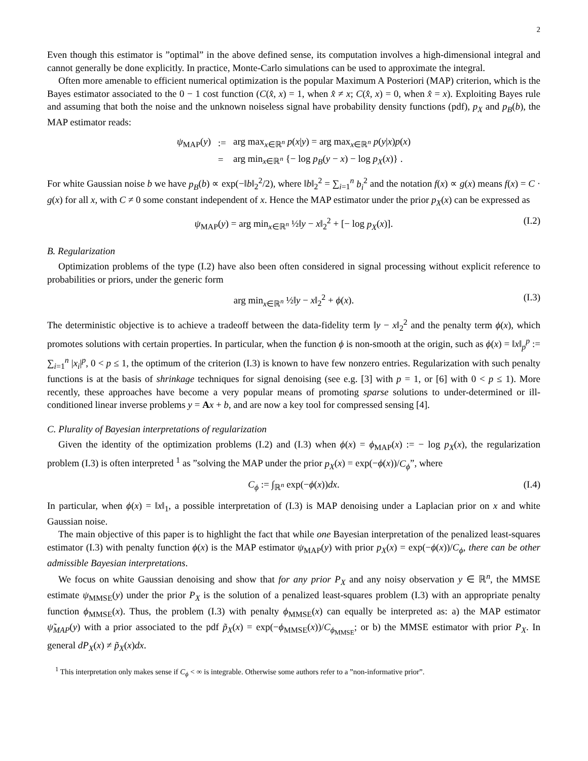2
Even though this estimator is ”optimal” in the above defined sense, its computation involves a high-dimensional integral and cannot generally be done explicitly. In practice, Monte-Carlo simulations can be used to approximate the integral.
Often more amenable to efficient numerical optimization is the popular Maximum A Posteriori (MAP) criterion, which is the Bayes estimator associated to the 0 − 1 cost function (C(x̂, x) = 1, when x̂ ≠ x; C(x̂, x) = 0, when x̂ = x). Exploiting Bayes rule and assuming that both the noise and the unknown noiseless signal have probability density functions (pdf), p<sub>X</sub> and p<sub>B</sub>(b), the MAP estimator reads:
| ψ<sub>MAP</sub>( y ) | := | arg max<sub>x∈ℝ<sup>n</sup></sub> p ( x / y ) = arg max<sub>x∈ℝ<sup>n</sup></sub> p ( y / x ) p ( x ) |
| | = | arg min<sub>x∈ℝ<sup>n</sup></sub> {− log p<sub>B</sub> ( y − x ) − log p<sub>X</sub> ( x )} . |
For white Gaussian noise b we have p<sub>B</sub>(b) ∝ exp(−‖b‖<sub>2</sub><sup>2</sup>/2), where ‖b‖<sub>2</sub><sup>2</sup> = ∑<sub>i=1</sub><sup>n</sup> b<sub>i</sub><sup>2</sup> and the notation f(x) ∝ g(x) means f(x) = C · g(x) for all x, with C ≠ 0 some constant independent of x. Hence the MAP estimator under the prior p<sub>X</sub>(x) can be expressed as
ψ<sub>MAP</sub>(y) = arg min<sub>x∈ℝ<sup>n</sup></sub> ½‖y − x‖<sub>2</sub><sup>2</sup> + [− log p<sub>X</sub>(x)]. (I.2)
B. Regularization
Optimization problems of the type (I.2) have also been often considered in signal processing without explicit reference to probabilities or priors, under the generic form
arg min<sub>x∈ℝ<sup>n</sup></sub> ½‖y − x‖<sub>2</sub><sup>2</sup> + ϕ(x). (I.3)
The deterministic objective is to achieve a tradeoff between the data-fidelity term ‖y − x‖<sub>2</sub><sup>2</sup> and the penalty term ϕ(x), which promotes solutions with certain properties. In particular, when the function ϕ is non-smooth at the origin, such as ϕ(x) = ‖x‖<sub>p</sub><sup>p</sup> := ∑<sub>i=1</sub><sup>n</sup> |x<sub>i</sub>|<sup>p</sup>, 0 < p ≤ 1, the optimum of the criterion (I.3) is known to have few nonzero entries. Regularization with such penalty functions is at the basis of shrinkage techniques for signal denoising (see e.g. [3] with p = 1, or [6] with 0 < p ≤ 1). More recently, these approaches have become a very popular means of promoting sparse solutions to under-determined or ill-conditioned linear inverse problems y = Ax + b, and are now a key tool for compressed sensing [4].
C. Plurality of Bayesian interpretations of regularization
Given the identity of the optimization problems (I.2) and (I.3) when ϕ(x) = ϕ<sub>MAP</sub>(x) := − log p<sub>X</sub>(x), the regularization problem (I.3) is often interpreted <sup>1</sup> as ”solving the MAP under the prior p<sub>X</sub>(x) = exp(−ϕ(x))/C<sub>ϕ</sub>”, where
C<sub>ϕ</sub> := ∫<sub>ℝ<sup>n</sup></sub> exp(−ϕ(x))dx. (I.4)
In particular, when ϕ(x) = ‖x‖<sub>1</sub>, a possible interpretation of (I.3) is MAP denoising under a Laplacian prior on x and white Gaussian noise.
The main objective of this paper is to highlight the fact that while one Bayesian interpretation of the penalized least-squares estimator (I.3) with penalty function ϕ(x) is the MAP estimator ψ<sub>MAP</sub>(y) with prior p<sub>X</sub>(x) = exp(−ϕ(x))/C<sub>ϕ</sub>, there can be other admissible Bayesian interpretations.
We focus on white Gaussian denoising and show that for any prior P<sub>X</sub> and any noisy observation y ∈ ℝ<sup>n</sup>, the MMSE estimate ψ<sub>MMSE</sub>(y) under the prior P<sub>X</sub> is the solution of a penalized least-squares problem (I.3) with an appropriate penalty function ϕ<sub>MMSE</sub>(x). Thus, the problem (I.3) with penalty ϕ<sub>MMSE</sub>(x) can equally be interpreted as: a) the MAP estimator ψ̃<sub>MAP</sub>(y) with a prior associated to the pdf p̃<sub>X</sub>(x) = exp(−ϕ<sub>MMSE</sub>(x))/C<sub>ϕ<sub>MMSE</sub></sub>; or b) the MMSE estimator with prior P<sub>X</sub>. In general dP<sub>X</sub>(x) ≠ p̃<sub>X</sub>(x)dx.
<sup>1</sup> This interpretation only makes sense if C<sub>ϕ</sub> < ∞ is integrable. Otherwise some authors refer to a ”non-informative prior”.